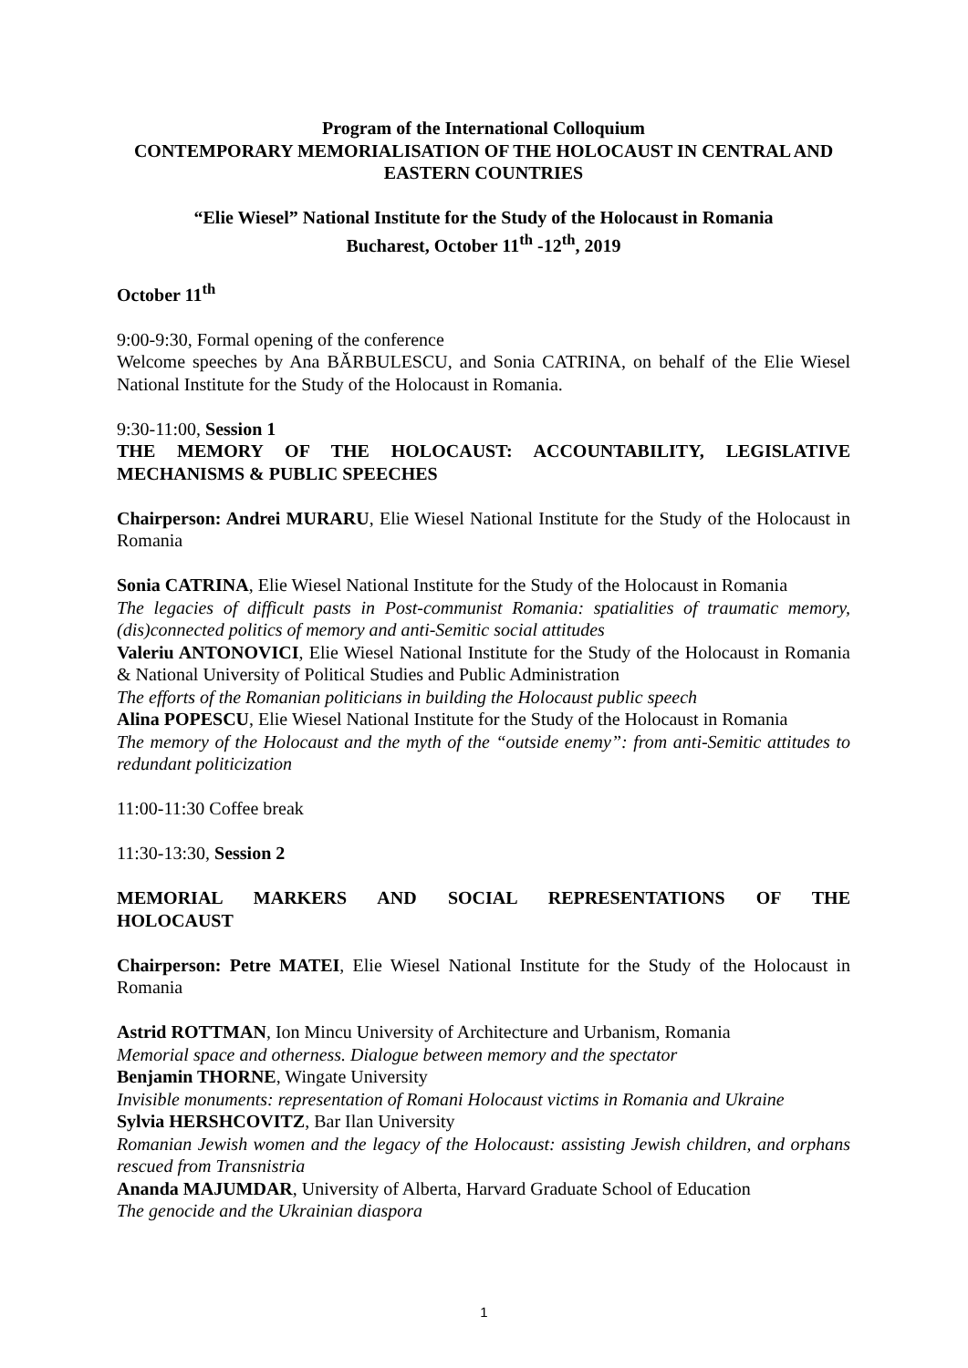Program of the International Colloquium
CONTEMPORARY MEMORIALISATION OF THE HOLOCAUST IN CENTRAL AND EASTERN COUNTRIES
“Elie Wiesel” National Institute for the Study of the Holocaust in Romania
Bucharest, October 11<sup>th</sup> -12<sup>th</sup>, 2019
October 11<sup>th</sup>
9:00-9:30, Formal opening of the conference
Welcome speeches by Ana BĂRBULESCU, and Sonia CATRINA, on behalf of the Elie Wiesel National Institute for the Study of the Holocaust in Romania.
9:30-11:00, Session 1
THE MEMORY OF THE HOLOCAUST: ACCOUNTABILITY, LEGISLATIVE MECHANISMS & PUBLIC SPEECHES
Chairperson: Andrei MURARU, Elie Wiesel National Institute for the Study of the Holocaust in Romania
Sonia CATRINA, Elie Wiesel National Institute for the Study of the Holocaust in Romania
The legacies of difficult pasts in Post-communist Romania: spatialities of traumatic memory, (dis)connected politics of memory and anti-Semitic social attitudes
Valeriu ANTONOVICI, Elie Wiesel National Institute for the Study of the Holocaust in Romania & National University of Political Studies and Public Administration
The efforts of the Romanian politicians in building the Holocaust public speech
Alina POPESCU, Elie Wiesel National Institute for the Study of the Holocaust in Romania
The memory of the Holocaust and the myth of the “outside enemy”: from anti-Semitic attitudes to redundant politicization
11:00-11:30 Coffee break
11:30-13:30, Session 2
MEMORIAL MARKERS AND SOCIAL REPRESENTATIONS OF THE
HOLOCAUST
Chairperson: Petre MATEI, Elie Wiesel National Institute for the Study of the Holocaust in Romania
Astrid ROTTMAN, Ion Mincu University of Architecture and Urbanism, Romania
Memorial space and otherness. Dialogue between memory and the spectator
Benjamin THORNE, Wingate University
Invisible monuments: representation of Romani Holocaust victims in Romania and Ukraine
Sylvia HERSHCOVITZ, Bar Ilan University
Romanian Jewish women and the legacy of the Holocaust: assisting Jewish children, and orphans rescued from Transnistria
Ananda MAJUMDAR, University of Alberta, Harvard Graduate School of Education
The genocide and the Ukrainian diaspora
1